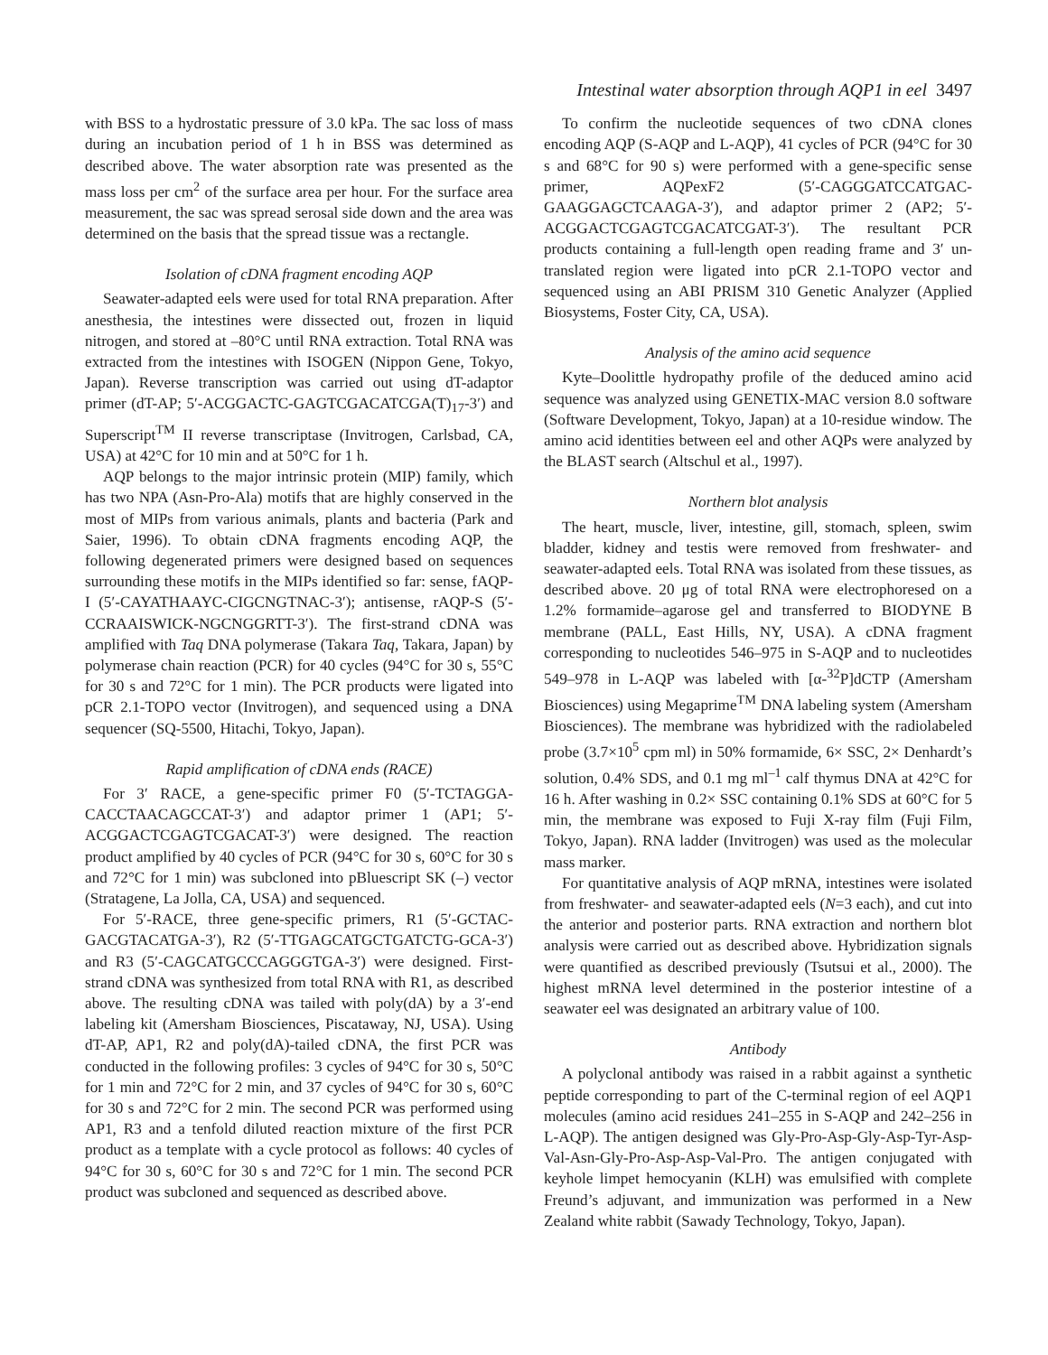Intestinal water absorption through AQP1 in eel 3497
with BSS to a hydrostatic pressure of 3.0 kPa. The sac loss of mass during an incubation period of 1 h in BSS was determined as described above. The water absorption rate was presented as the mass loss per cm<sup>2</sup> of the surface area per hour. For the surface area measurement, the sac was spread serosal side down and the area was determined on the basis that the spread tissue was a rectangle.
Isolation of cDNA fragment encoding AQP
Seawater-adapted eels were used for total RNA preparation. After anesthesia, the intestines were dissected out, frozen in liquid nitrogen, and stored at –80°C until RNA extraction. Total RNA was extracted from the intestines with ISOGEN (Nippon Gene, Tokyo, Japan). Reverse transcription was carried out using dT-adaptor primer (dT-AP; 5′-ACGGACTC-GAGTCGACATCGA(T)<sub>17</sub>-3′) and Superscript<sup>TM</sup> II reverse transcriptase (Invitrogen, Carlsbad, CA, USA) at 42°C for 10 min and at 50°C for 1 h.
AQP belongs to the major intrinsic protein (MIP) family, which has two NPA (Asn-Pro-Ala) motifs that are highly conserved in the most of MIPs from various animals, plants and bacteria (Park and Saier, 1996). To obtain cDNA fragments encoding AQP, the following degenerated primers were designed based on sequences surrounding these motifs in the MIPs identified so far: sense, fAQP-I (5′-CAYATHAAYC-CIGCNGTNAC-3′); antisense, rAQP-S (5′-CCRAAISWICK-NGCNGGRTT-3′). The first-strand cDNA was amplified with Taq DNA polymerase (Takara Taq, Takara, Japan) by polymerase chain reaction (PCR) for 40 cycles (94°C for 30 s, 55°C for 30 s and 72°C for 1 min). The PCR products were ligated into pCR 2.1-TOPO vector (Invitrogen), and sequenced using a DNA sequencer (SQ-5500, Hitachi, Tokyo, Japan).
Rapid amplification of cDNA ends (RACE)
For 3′ RACE, a gene-specific primer F0 (5′-TCTAGGA-CACCTAACAGCCAT-3′) and adaptor primer 1 (AP1; 5′-ACGGACTCGAGTCGACAT-3′) were designed. The reaction product amplified by 40 cycles of PCR (94°C for 30 s, 60°C for 30 s and 72°C for 1 min) was subcloned into pBluescript SK (–) vector (Stratagene, La Jolla, CA, USA) and sequenced.
For 5′-RACE, three gene-specific primers, R1 (5′-GCTAC-GACGTACATGA-3′), R2 (5′-TTGAGCATGCTGATCTG-GCA-3′) and R3 (5′-CAGCATGCCCAGGGTGA-3′) were designed. First-strand cDNA was synthesized from total RNA with R1, as described above. The resulting cDNA was tailed with poly(dA) by a 3′-end labeling kit (Amersham Biosciences, Piscataway, NJ, USA). Using dT-AP, AP1, R2 and poly(dA)-tailed cDNA, the first PCR was conducted in the following profiles: 3 cycles of 94°C for 30 s, 50°C for 1 min and 72°C for 2 min, and 37 cycles of 94°C for 30 s, 60°C for 30 s and 72°C for 2 min. The second PCR was performed using AP1, R3 and a tenfold diluted reaction mixture of the first PCR product as a template with a cycle protocol as follows: 40 cycles of 94°C for 30 s, 60°C for 30 s and 72°C for 1 min. The second PCR product was subcloned and sequenced as described above.
To confirm the nucleotide sequences of two cDNA clones encoding AQP (S-AQP and L-AQP), 41 cycles of PCR (94°C for 30 s and 68°C for 90 s) were performed with a gene-specific sense primer, AQPexF2 (5′-CAGGGATCCATGAC-GAAGGAGCTCAAGA-3′), and adaptor primer 2 (AP2; 5′-ACGGACTCGAGTCGACATCGAT-3′). The resultant PCR products containing a full-length open reading frame and 3′ un-translated region were ligated into pCR 2.1-TOPO vector and sequenced using an ABI PRISM 310 Genetic Analyzer (Applied Biosystems, Foster City, CA, USA).
Analysis of the amino acid sequence
Kyte–Doolittle hydropathy profile of the deduced amino acid sequence was analyzed using GENETIX-MAC version 8.0 software (Software Development, Tokyo, Japan) at a 10-residue window. The amino acid identities between eel and other AQPs were analyzed by the BLAST search (Altschul et al., 1997).
Northern blot analysis
The heart, muscle, liver, intestine, gill, stomach, spleen, swim bladder, kidney and testis were removed from freshwater- and seawater-adapted eels. Total RNA was isolated from these tissues, as described above. 20 μg of total RNA were electrophoresed on a 1.2% formamide–agarose gel and transferred to BIODYNE B membrane (PALL, East Hills, NY, USA). A cDNA fragment corresponding to nucleotides 546–975 in S-AQP and to nucleotides 549–978 in L-AQP was labeled with [α-<sup>32</sup>P]dCTP (Amersham Biosciences) using Megaprime<sup>TM</sup> DNA labeling system (Amersham Biosciences). The membrane was hybridized with the radiolabeled probe (3.7×10<sup>5</sup> cpm ml) in 50% formamide, 6× SSC, 2× Denhardt’s solution, 0.4% SDS, and 0.1 mg ml<sup>–1</sup> calf thymus DNA at 42°C for 16 h. After washing in 0.2× SSC containing 0.1% SDS at 60°C for 5 min, the membrane was exposed to Fuji X-ray film (Fuji Film, Tokyo, Japan). RNA ladder (Invitrogen) was used as the molecular mass marker.
For quantitative analysis of AQP mRNA, intestines were isolated from freshwater- and seawater-adapted eels (N=3 each), and cut into the anterior and posterior parts. RNA extraction and northern blot analysis were carried out as described above. Hybridization signals were quantified as described previously (Tsutsui et al., 2000). The highest mRNA level determined in the posterior intestine of a seawater eel was designated an arbitrary value of 100.
Antibody
A polyclonal antibody was raised in a rabbit against a synthetic peptide corresponding to part of the C-terminal region of eel AQP1 molecules (amino acid residues 241–255 in S-AQP and 242–256 in L-AQP). The antigen designed was Gly-Pro-Asp-Gly-Asp-Tyr-Asp-Val-Asn-Gly-Pro-Asp-Asp-Val-Pro. The antigen conjugated with keyhole limpet hemocyanin (KLH) was emulsified with complete Freund’s adjuvant, and immunization was performed in a New Zealand white rabbit (Sawady Technology, Tokyo, Japan).